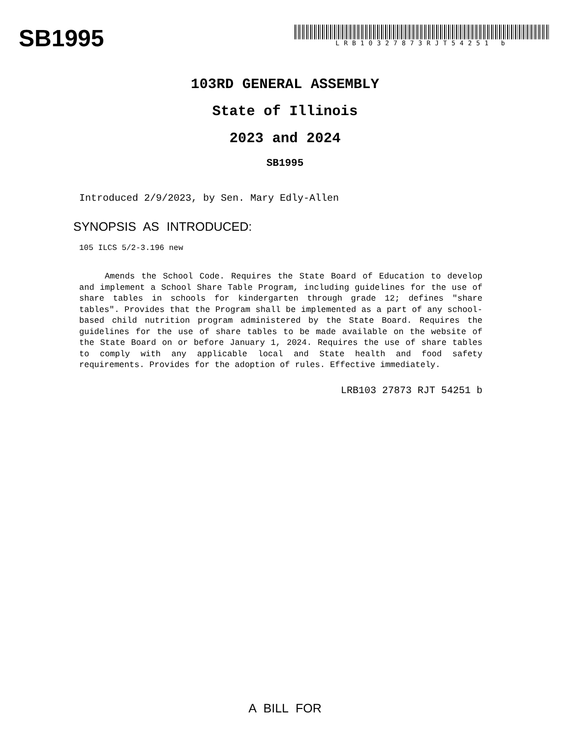SB1995
LRB10327873RJT54251 b
103RD GENERAL ASSEMBLY
State of Illinois
2023 and 2024
SB1995
Introduced 2/9/2023, by Sen. Mary Edly-Allen
SYNOPSIS AS INTRODUCED:
105 ILCS 5/2-3.196 new
Amends the School Code. Requires the State Board of Education to develop and implement a School Share Table Program, including guidelines for the use of share tables in schools for kindergarten through grade 12; defines "share tables". Provides that the Program shall be implemented as a part of any school-based child nutrition program administered by the State Board. Requires the guidelines for the use of share tables to be made available on the website of the State Board on or before January 1, 2024. Requires the use of share tables to comply with any applicable local and State health and food safety requirements. Provides for the adoption of rules. Effective immediately.
LRB103 27873 RJT 54251 b
A BILL FOR